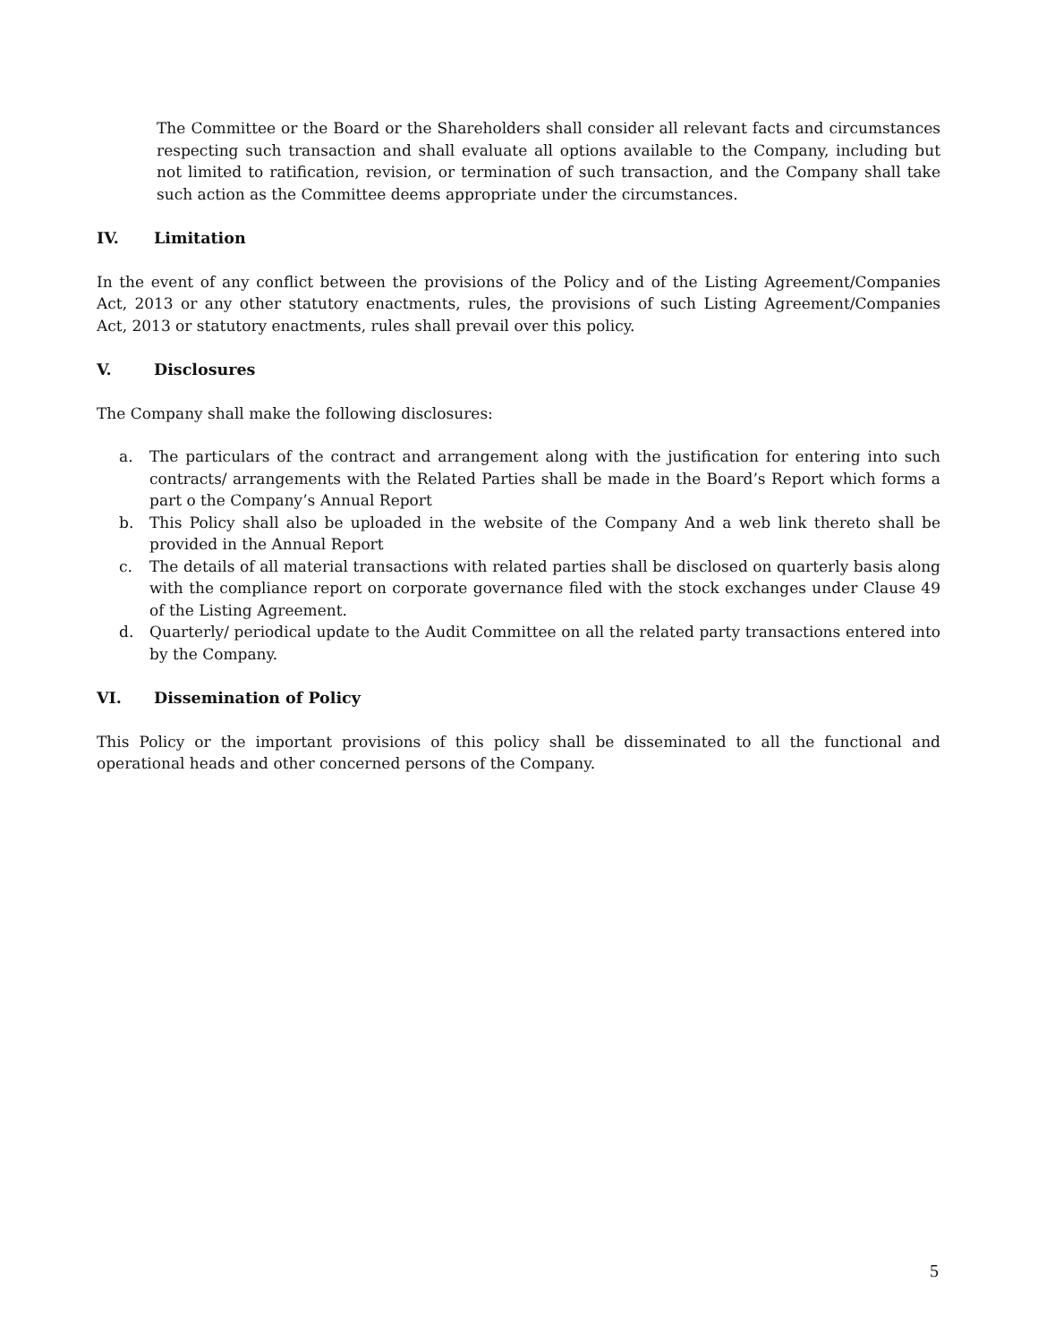The Committee or the Board or the Shareholders shall consider all relevant facts and circumstances respecting such transaction and shall evaluate all options available to the Company, including but not limited to ratification, revision, or termination of such transaction, and the Company shall take such action as the Committee deems appropriate under the circumstances.
IV. Limitation
In the event of any conflict between the provisions of the Policy and of the Listing Agreement/Companies Act, 2013 or any other statutory enactments, rules, the provisions of such Listing Agreement/Companies Act, 2013 or statutory enactments, rules shall prevail over this policy.
V. Disclosures
The Company shall make the following disclosures:
a. The particulars of the contract and arrangement along with the justification for entering into such contracts/ arrangements with the Related Parties shall be made in the Board’s Report which forms a part o the Company’s Annual Report
b. This Policy shall also be uploaded in the website of the Company And a web link thereto shall be provided in the Annual Report
c. The details of all material transactions with related parties shall be disclosed on quarterly basis along with the compliance report on corporate governance filed with the stock exchanges under Clause 49 of the Listing Agreement.
d. Quarterly/ periodical update to the Audit Committee on all the related party transactions entered into by the Company.
VI. Dissemination of Policy
This Policy or the important provisions of this policy shall be disseminated to all the functional and operational heads and other concerned persons of the Company.
5